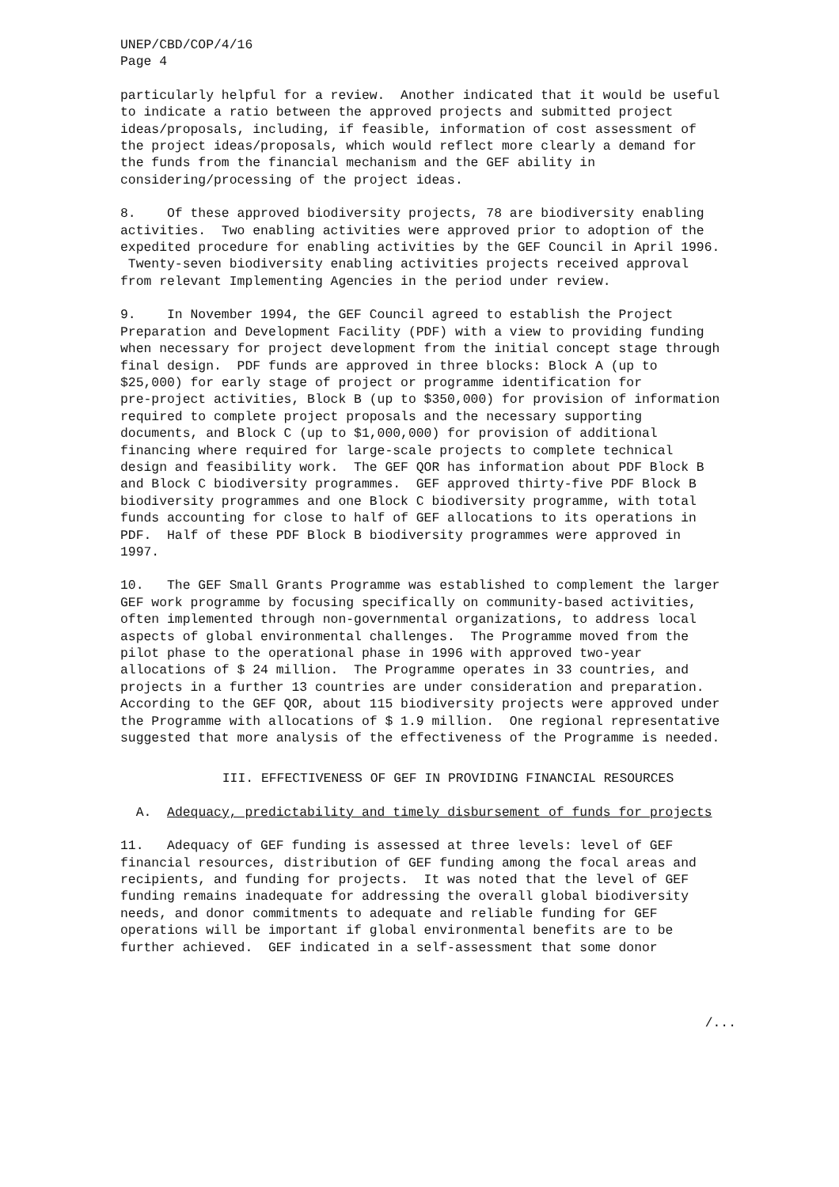UNEP/CBD/COP/4/16
Page 4
particularly helpful for a review. Another indicated that it would be useful to indicate a ratio between the approved projects and submitted project ideas/proposals, including, if feasible, information of cost assessment of the project ideas/proposals, which would reflect more clearly a demand for the funds from the financial mechanism and the GEF ability in considering/processing of the project ideas.
8. Of these approved biodiversity projects, 78 are biodiversity enabling activities. Two enabling activities were approved prior to adoption of the expedited procedure for enabling activities by the GEF Council in April 1996. Twenty-seven biodiversity enabling activities projects received approval from relevant Implementing Agencies in the period under review.
9. In November 1994, the GEF Council agreed to establish the Project Preparation and Development Facility (PDF) with a view to providing funding when necessary for project development from the initial concept stage through final design. PDF funds are approved in three blocks: Block A (up to $25,000) for early stage of project or programme identification for pre-project activities, Block B (up to $350,000) for provision of information required to complete project proposals and the necessary supporting documents, and Block C (up to $1,000,000) for provision of additional financing where required for large-scale projects to complete technical design and feasibility work. The GEF QOR has information about PDF Block B and Block C biodiversity programmes. GEF approved thirty-five PDF Block B biodiversity programmes and one Block C biodiversity programme, with total funds accounting for close to half of GEF allocations to its operations in PDF. Half of these PDF Block B biodiversity programmes were approved in 1997.
10. The GEF Small Grants Programme was established to complement the larger GEF work programme by focusing specifically on community-based activities, often implemented through non-governmental organizations, to address local aspects of global environmental challenges. The Programme moved from the pilot phase to the operational phase in 1996 with approved two-year allocations of $ 24 million. The Programme operates in 33 countries, and projects in a further 13 countries are under consideration and preparation. According to the GEF QOR, about 115 biodiversity projects were approved under the Programme with allocations of $ 1.9 million. One regional representative suggested that more analysis of the effectiveness of the Programme is needed.
III. EFFECTIVENESS OF GEF IN PROVIDING FINANCIAL RESOURCES
A. Adequacy, predictability and timely disbursement of funds for projects
11. Adequacy of GEF funding is assessed at three levels: level of GEF financial resources, distribution of GEF funding among the focal areas and recipients, and funding for projects. It was noted that the level of GEF funding remains inadequate for addressing the overall global biodiversity needs, and donor commitments to adequate and reliable funding for GEF operations will be important if global environmental benefits are to be further achieved. GEF indicated in a self-assessment that some donor
/...